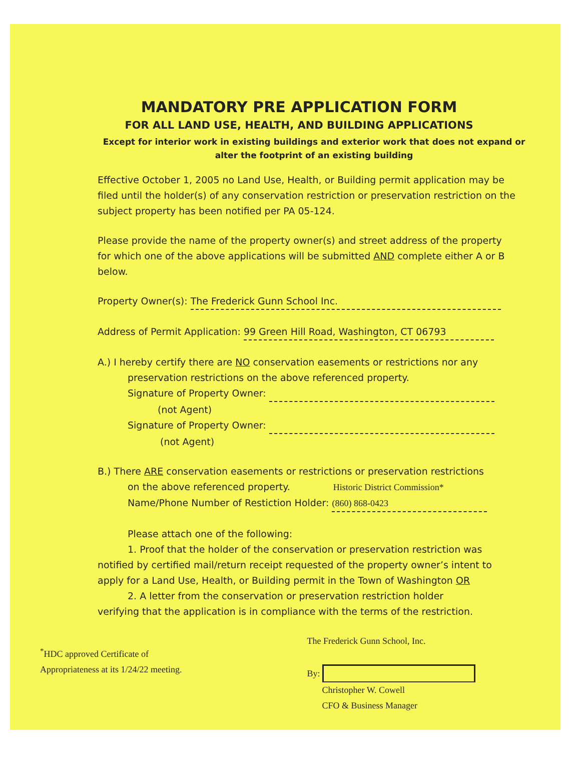MANDATORY PRE APPLICATION FORM
FOR ALL LAND USE, HEALTH, AND BUILDING APPLICATIONS
Except for interior work in existing buildings and exterior work that does not expand or alter the footprint of an existing building
Effective October 1, 2005 no Land Use, Health, or Building permit application may be filed until the holder(s) of any conservation restriction or preservation restriction on the subject property has been notified per PA 05-124.
Please provide the name of the property owner(s) and street address of the property for which one of the above applications will be submitted AND complete either A or B below.
Property Owner(s): The Frederick Gunn School Inc.
Address of Permit Application: 99 Green Hill Road, Washington, CT 06793
A.) I hereby certify there are NO conservation easements or restrictions nor any
preservation restrictions on the above referenced property.
Signature of Property Owner:
(not Agent)
Signature of Property Owner:
(not Agent)
B.) There ARE conservation easements or restrictions or preservation restrictions
on the above referenced property. Historic District Commission*
Name/Phone Number of Restiction Holder: (860) 868-0423
Please attach one of the following:
1. Proof that the holder of the conservation or preservation restriction was notified by certified mail/return receipt requested of the property owner’s intent to apply for a Land Use, Health, or Building permit in the Town of Washington OR
2. A letter from the conservation or preservation restriction holder
verifying that the application is in compliance with the terms of the restriction.
<sup>*</sup> HDC approved Certificate of
Appropriateness at its 1/24/22 meeting.
The Frederick Gunn School, Inc.
By:
Christopher W. Cowell
CFO & Business Manager